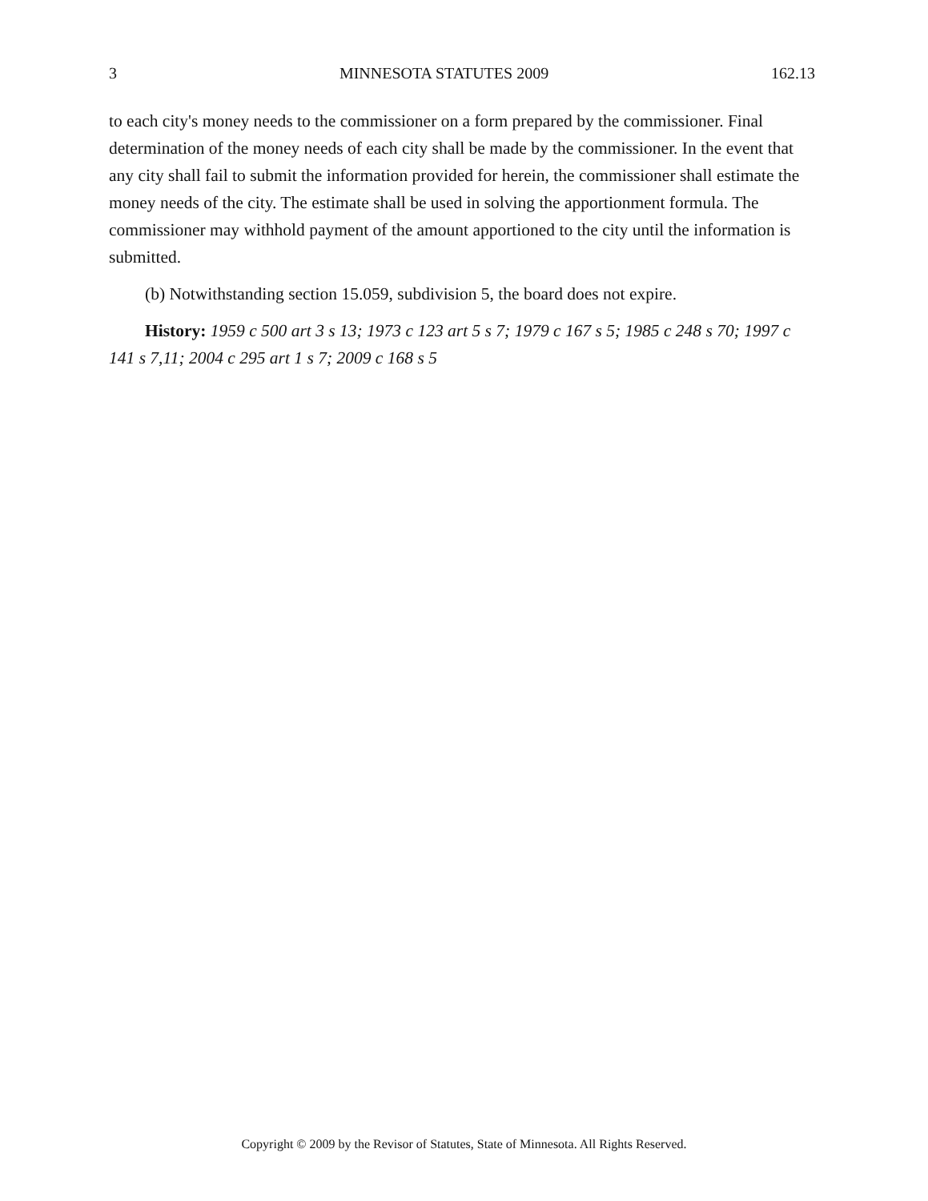3 MINNESOTA STATUTES 2009 162.13
to each city's money needs to the commissioner on a form prepared by the commissioner. Final determination of the money needs of each city shall be made by the commissioner. In the event that any city shall fail to submit the information provided for herein, the commissioner shall estimate the money needs of the city. The estimate shall be used in solving the apportionment formula. The commissioner may withhold payment of the amount apportioned to the city until the information is submitted.
(b) Notwithstanding section 15.059, subdivision 5, the board does not expire.
History: 1959 c 500 art 3 s 13; 1973 c 123 art 5 s 7; 1979 c 167 s 5; 1985 c 248 s 70; 1997 c 141 s 7,11; 2004 c 295 art 1 s 7; 2009 c 168 s 5
Copyright © 2009 by the Revisor of Statutes, State of Minnesota. All Rights Reserved.